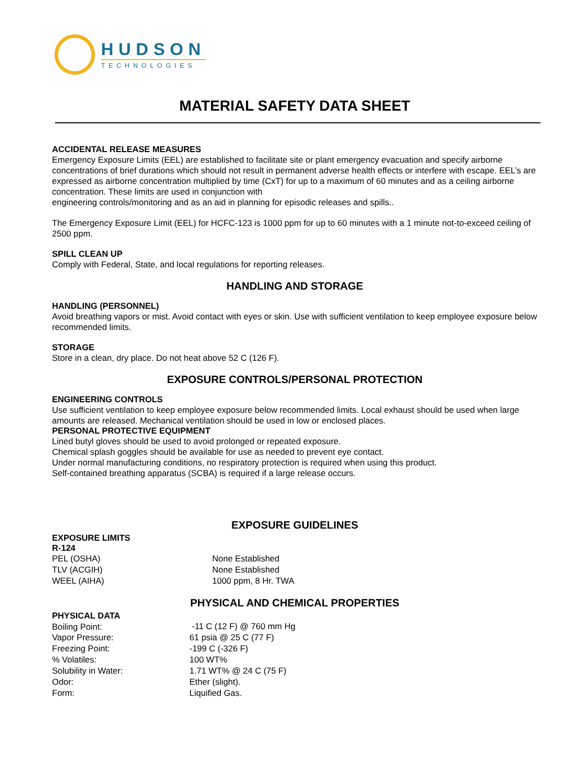HUDSON
TECHNOLOGIES
MATERIAL SAFETY DATA SHEET
ACCIDENTAL RELEASE MEASURES
Emergency Exposure Limits (EEL) are established to facilitate site or plant emergency evacuation and specify airborne concentrations of brief durations which should not result in permanent adverse health effects or interfere with escape. EEL’s are expressed as airborne concentration multiplied by time (CxT) for up to a maximum of 60 minutes and as a ceiling airborne concentration. These limits are used in conjunction with
engineering controls/monitoring and as an aid in planning for episodic releases and spills..
The Emergency Exposure Limit (EEL) for HCFC-123 is 1000 ppm for up to 60 minutes with a 1 minute not-to-exceed ceiling of 2500 ppm.
SPILL CLEAN UP
Comply with Federal, State, and local regulations for reporting releases.
HANDLING AND STORAGE
HANDLING (PERSONNEL)
Avoid breathing vapors or mist. Avoid contact with eyes or skin. Use with sufficient ventilation to keep employee exposure below recommended limits.
STORAGE
Store in a clean, dry place. Do not heat above 52 C (126 F).
EXPOSURE CONTROLS/PERSONAL PROTECTION
ENGINEERING CONTROLS
Use sufficient ventilation to keep employee exposure below recommended limits. Local exhaust should be used when large amounts are released. Mechanical ventilation should be used in low or enclosed places.
PERSONAL PROTECTIVE EQUIPMENT
Lined butyl gloves should be used to avoid prolonged or repeated exposure.
Chemical splash goggles should be available for use as needed to prevent eye contact.
Under normal manufacturing conditions, no respiratory protection is required when using this product.
Self-contained breathing apparatus (SCBA) is required if a large release occurs.
EXPOSURE GUIDELINES
EXPOSURE LIMITS
R-124
| PEL (OSHA) | None Established |
| TLV (ACGIH) | None Established |
| WEEL (AIHA) | 1000 ppm, 8 Hr. TWA |
PHYSICAL AND CHEMICAL PROPERTIES
PHYSICAL DATA
| Boiling Point: | -11 C (12 F) @ 760 mm Hg |
| Vapor Pressure: | 61 psia @ 25 C (77 F) |
| Freezing Point: | -199 C (-326 F) |
| % Volatiles: | 100 WT% |
| Solubility in Water: | 1.71 WT% @ 24 C (75 F) |
| Odor: | Ether (slight). |
| Form: | Liquified Gas. |